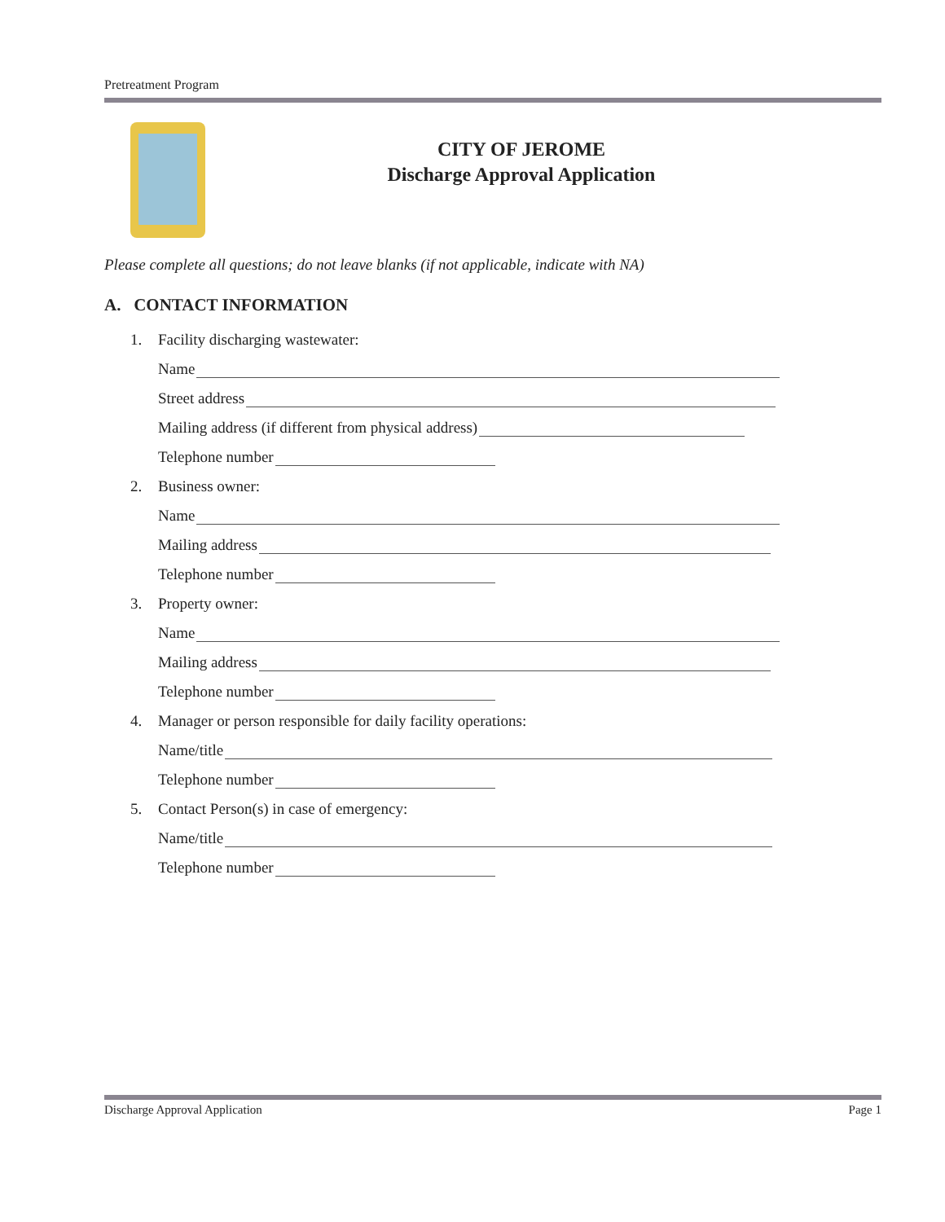Pretreatment Program
CITY OF JEROME
Discharge Approval Application
Please complete all questions; do not leave blanks (if not applicable, indicate with NA)
A. CONTACT INFORMATION
1. Facility discharging wastewater:
Name
Street address
Mailing address (if different from physical address)
Telephone number
2. Business owner:
Name
Mailing address
Telephone number
3. Property owner:
Name
Mailing address
Telephone number
4. Manager or person responsible for daily facility operations:
Name/title
Telephone number
5. Contact Person(s) in case of emergency:
Name/title
Telephone number
Discharge Approval Application Page 1